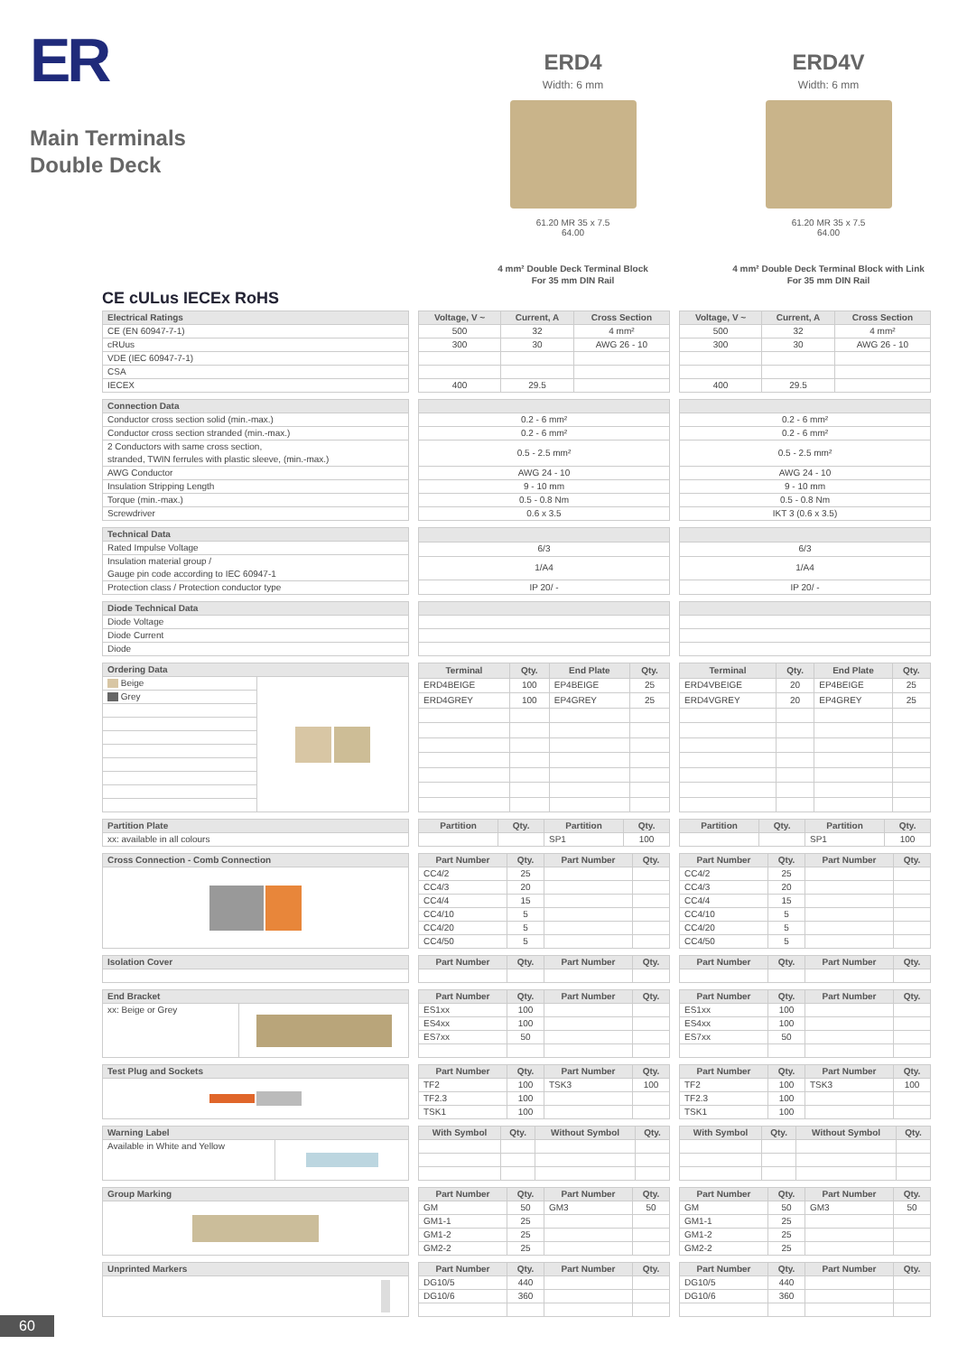ER
Main Terminals
Double Deck
ERD4
Width: 6 mm
61.20 MR 35 x 7.5
64.00
4 mm² Double Deck Terminal Block
For 35 mm DIN Rail
ERD4V
Width: 6 mm
61.20 MR 35 x 7.5
64.00
4 mm² Double Deck Terminal Block with Link
For 35 mm DIN Rail
CE cULus IECEx RoHS
| Electrical Ratings |
| --- |
| CE (EN 60947-7-1) |
| cRUus |
| VDE (IEC 60947-7-1) |
| CSA |
| IECEX |
| Voltage, V ~ | Current, A | Cross Section |
| --- | --- | --- |
| 500 | 32 | 4 mm² |
| 300 | 30 | AWG 26 - 10 |
| 400 | 29.5 | |
| Voltage, V ~ | Current, A | Cross Section |
| --- | --- | --- |
| 500 | 32 | 4 mm² |
| 300 | 30 | AWG 26 - 10 |
| 400 | 29.5 | |
| Connection Data |
| --- |
| Conductor cross section solid (min.-max.) |
| Conductor cross section stranded (min.-max.) |
| 2 Conductors with same cross section, stranded, TWIN ferrules with plastic sleeve, (min.-max.) |
| AWG Conductor |
| Insulation Stripping Length |
| Torque (min.-max.) |
| Screwdriver |
| 0.2 - 6 mm² |
| 0.2 - 6 mm² |
| 0.5 - 2.5 mm² |
| AWG 24 - 10 |
| 9 - 10 mm |
| 0.5 - 0.8 Nm |
| 0.6 x 3.5 |
| 0.2 - 6 mm² |
| 0.2 - 6 mm² |
| 0.5 - 2.5 mm² |
| AWG 24 - 10 |
| 9 - 10 mm |
| 0.5 - 0.8 Nm |
| IKT 3 (0.6 x 3.5) |
| Technical Data |
| --- |
| Rated Impulse Voltage |
| Insulation material group / Gauge pin code according to IEC 60947-1 |
| Protection class / Protection conductor type |
| 6/3 |
| 1/A4 |
| IP 20/ - |
| 6/3 |
| 1/A4 |
| IP 20/ - |
| Diode Technical Data |
| --- |
| Diode Voltage |
| Diode Current |
| Diode |
| Ordering Data | |
| --- | --- |
| Beige | |
| Grey | |
| Terminal | Qty. | End Plate | Qty. |
| --- | --- | --- | --- |
| ERD4BEIGE | 100 | EP4BEIGE | 25 |
| ERD4GREY | 100 | EP4GREY | 25 |
| Terminal | Qty. | End Plate | Qty. |
| --- | --- | --- | --- |
| ERD4VBEIGE | 20 | EP4BEIGE | 25 |
| ERD4VGREY | 20 | EP4GREY | 25 |
| Partition Plate |
| --- |
| xx: available in all colours |
| Partition | Qty. | Partition | Qty. |
| --- | --- | --- | --- |
| | | SP1 | 100 |
| Partition | Qty. | Partition | Qty. |
| --- | --- | --- | --- |
| | | SP1 | 100 |
| Cross Connection - Comb Connection |
| --- |
| Part Number | Qty. | Part Number | Qty. |
| --- | --- | --- | --- |
| CC4/2 | 25 | | |
| CC4/3 | 20 | | |
| CC4/4 | 15 | | |
| CC4/10 | 5 | | |
| CC4/20 | 5 | | |
| CC4/50 | 5 | | |
| Part Number | Qty. | Part Number | Qty. |
| --- | --- | --- | --- |
| CC4/2 | 25 | | |
| CC4/3 | 20 | | |
| CC4/4 | 15 | | |
| CC4/10 | 5 | | |
| CC4/20 | 5 | | |
| CC4/50 | 5 | | |
| Isolation Cover |
| --- |
| Part Number | Qty. | Part Number | Qty. |
| --- | --- | --- | --- |
| Part Number | Qty. | Part Number | Qty. |
| --- | --- | --- | --- |
| End Bracket | |
| --- | --- |
| xx: Beige or Grey | |
| Part Number | Qty. | Part Number | Qty. |
| --- | --- | --- | --- |
| ES1xx | 100 | | |
| ES4xx | 100 | | |
| ES7xx | 50 | | |
| Part Number | Qty. | Part Number | Qty. |
| --- | --- | --- | --- |
| ES1xx | 100 | | |
| ES4xx | 100 | | |
| ES7xx | 50 | | |
| Test Plug and Sockets |
| --- |
| Part Number | Qty. | Part Number | Qty. |
| --- | --- | --- | --- |
| TF2 | 100 | TSK3 | 100 |
| TF2.3 | 100 | | |
| TSK1 | 100 | | |
| Part Number | Qty. | Part Number | Qty. |
| --- | --- | --- | --- |
| TF2 | 100 | TSK3 | 100 |
| TF2.3 | 100 | | |
| TSK1 | 100 | | |
| Warning Label | |
| --- | --- |
| Available in White and Yellow | |
| With Symbol | Qty. | Without Symbol | Qty. |
| --- | --- | --- | --- |
| With Symbol | Qty. | Without Symbol | Qty. |
| --- | --- | --- | --- |
| Group Marking |
| --- |
| Part Number | Qty. | Part Number | Qty. |
| --- | --- | --- | --- |
| GM | 50 | GM3 | 50 |
| GM1-1 | 25 | | |
| GM1-2 | 25 | | |
| GM2-2 | 25 | | |
| Part Number | Qty. | Part Number | Qty. |
| --- | --- | --- | --- |
| GM | 50 | GM3 | 50 |
| GM1-1 | 25 | | |
| GM1-2 | 25 | | |
| GM2-2 | 25 | | |
| Unprinted Markers |
| --- |
| Part Number | Qty. | Part Number | Qty. |
| --- | --- | --- | --- |
| DG10/5 | 440 | | |
| DG10/6 | 360 | | |
| Part Number | Qty. | Part Number | Qty. |
| --- | --- | --- | --- |
| DG10/5 | 440 | | |
| DG10/6 | 360 | | |
60